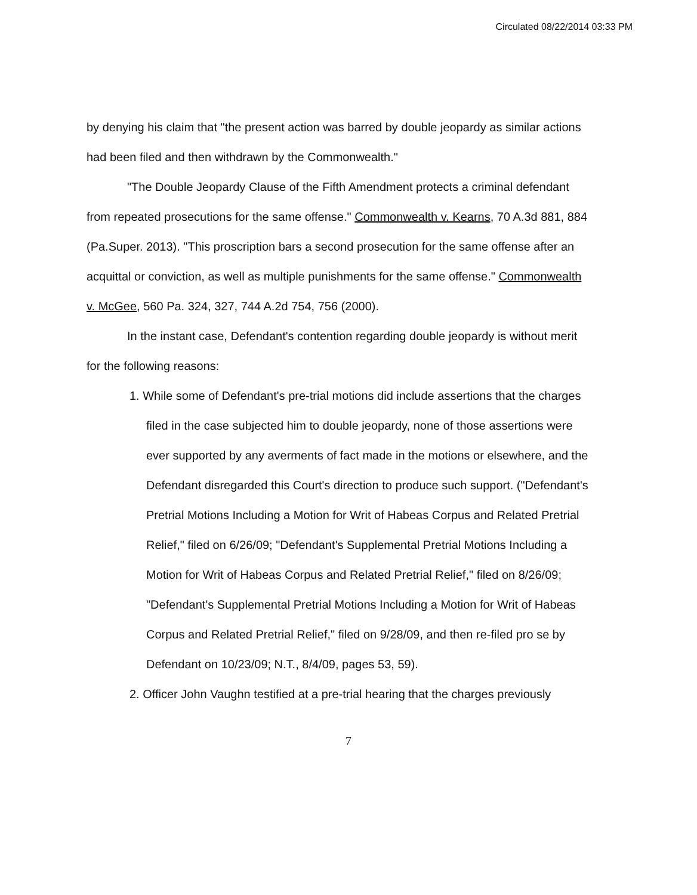Circulated 08/22/2014 03:33 PM
by denying his claim that "the present action was barred by double jeopardy as similar actions had been filed and then withdrawn by the Commonwealth."
"The Double Jeopardy Clause of the Fifth Amendment protects a criminal defendant from repeated prosecutions for the same offense." Commonwealth v. Kearns, 70 A.3d 881, 884 (Pa.Super. 2013). "This proscription bars a second prosecution for the same offense after an acquittal or conviction, as well as multiple punishments for the same offense." Commonwealth v. McGee, 560 Pa. 324, 327, 744 A.2d 754, 756 (2000).
In the instant case, Defendant's contention regarding double jeopardy is without merit for the following reasons:
1. While some of Defendant's pre-trial motions did include assertions that the charges filed in the case subjected him to double jeopardy, none of those assertions were ever supported by any averments of fact made in the motions or elsewhere, and the Defendant disregarded this Court's direction to produce such support. ("Defendant's Pretrial Motions Including a Motion for Writ of Habeas Corpus and Related Pretrial Relief," filed on 6/26/09; "Defendant's Supplemental Pretrial Motions Including a Motion for Writ of Habeas Corpus and Related Pretrial Relief," filed on 8/26/09; "Defendant's Supplemental Pretrial Motions Including a Motion for Writ of Habeas Corpus and Related Pretrial Relief," filed on 9/28/09, and then re-filed pro se by Defendant on 10/23/09; N.T., 8/4/09, pages 53, 59).
2. Officer John Vaughn testified at a pre-trial hearing that the charges previously
7